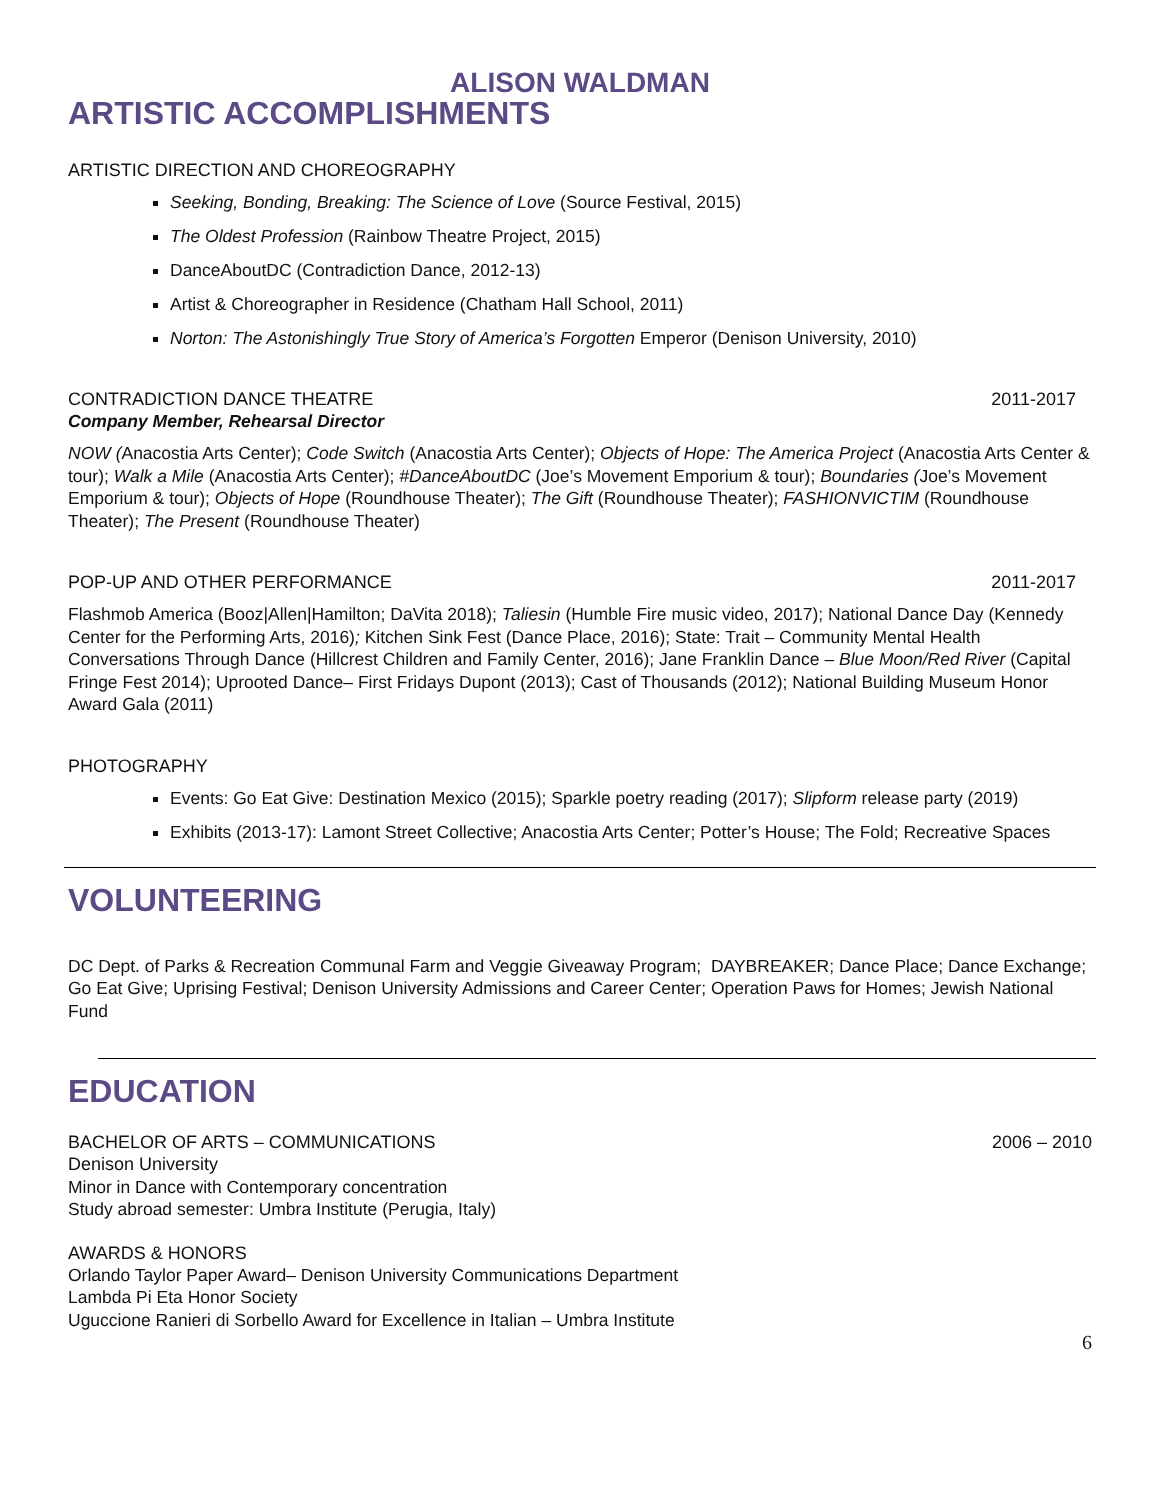ALISON WALDMAN
ARTISTIC ACCOMPLISHMENTS
ARTISTIC DIRECTION AND CHOREOGRAPHY
Seeking, Bonding, Breaking: The Science of Love (Source Festival, 2015)
The Oldest Profession (Rainbow Theatre Project, 2015)
DanceAboutDC (Contradiction Dance, 2012-13)
Artist & Choreographer in Residence (Chatham Hall School, 2011)
Norton: The Astonishingly True Story of America’s Forgotten Emperor (Denison University, 2010)
CONTRADICTION DANCE THEATRE 2011-2017
Company Member, Rehearsal Director
NOW (Anacostia Arts Center); Code Switch (Anacostia Arts Center); Objects of Hope: The America Project (Anacostia Arts Center & tour); Walk a Mile (Anacostia Arts Center); #DanceAboutDC (Joe’s Movement Emporium & tour); Boundaries (Joe’s Movement Emporium & tour); Objects of Hope (Roundhouse Theater); The Gift (Roundhouse Theater); FASHIONVICTIM (Roundhouse Theater); The Present (Roundhouse Theater)
POP-UP AND OTHER PERFORMANCE 2011-2017
Flashmob America (Booz|Allen|Hamilton; DaVita 2018); Taliesin (Humble Fire music video, 2017); National Dance Day (Kennedy Center for the Performing Arts, 2016); Kitchen Sink Fest (Dance Place, 2016); State: Trait – Community Mental Health Conversations Through Dance (Hillcrest Children and Family Center, 2016); Jane Franklin Dance – Blue Moon/Red River (Capital Fringe Fest 2014); Uprooted Dance– First Fridays Dupont (2013); Cast of Thousands (2012); National Building Museum Honor Award Gala (2011)
PHOTOGRAPHY
Events: Go Eat Give: Destination Mexico (2015); Sparkle poetry reading (2017); Slipform release party (2019)
Exhibits (2013-17): Lamont Street Collective; Anacostia Arts Center; Potter’s House; The Fold; Recreative Spaces
VOLUNTEERING
DC Dept. of Parks & Recreation Communal Farm and Veggie Giveaway Program; DAYBREAKER; Dance Place; Dance Exchange; Go Eat Give; Uprising Festival; Denison University Admissions and Career Center; Operation Paws for Homes; Jewish National Fund
EDUCATION
BACHELOR OF ARTS – COMMUNICATIONS 2006 – 2010
Denison University
Minor in Dance with Contemporary concentration
Study abroad semester: Umbra Institute (Perugia, Italy)
AWARDS & HONORS
Orlando Taylor Paper Award– Denison University Communications Department
Lambda Pi Eta Honor Society
Uguccione Ranieri di Sorbello Award for Excellence in Italian – Umbra Institute
6